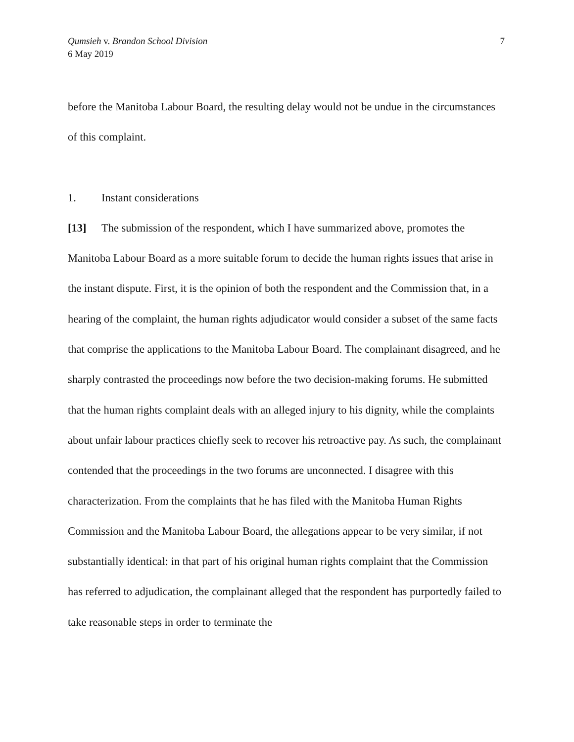Qumsieh v. Brandon School Division
6 May 2019
7
before the Manitoba Labour Board, the resulting delay would not be undue in the circumstances of this complaint.
1. Instant considerations
[13] The submission of the respondent, which I have summarized above, promotes the Manitoba Labour Board as a more suitable forum to decide the human rights issues that arise in the instant dispute. First, it is the opinion of both the respondent and the Commission that, in a hearing of the complaint, the human rights adjudicator would consider a subset of the same facts that comprise the applications to the Manitoba Labour Board. The complainant disagreed, and he sharply contrasted the proceedings now before the two decision-making forums. He submitted that the human rights complaint deals with an alleged injury to his dignity, while the complaints about unfair labour practices chiefly seek to recover his retroactive pay. As such, the complainant contended that the proceedings in the two forums are unconnected. I disagree with this characterization. From the complaints that he has filed with the Manitoba Human Rights Commission and the Manitoba Labour Board, the allegations appear to be very similar, if not substantially identical: in that part of his original human rights complaint that the Commission has referred to adjudication, the complainant alleged that the respondent has purportedly failed to take reasonable steps in order to terminate the